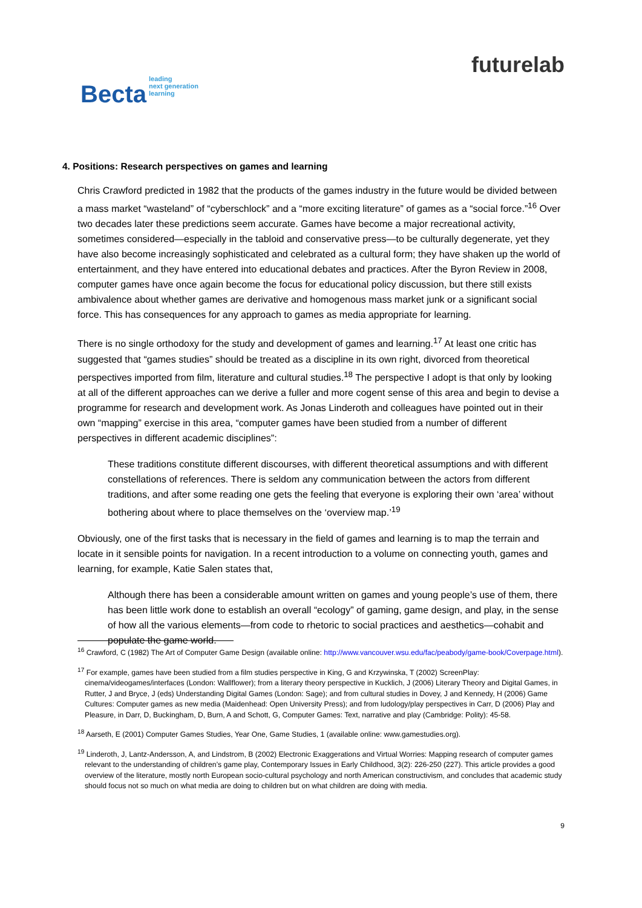Becta leading
next generation
learning
futurelab
4. Positions: Research perspectives on games and learning
Chris Crawford predicted in 1982 that the products of the games industry in the future would be divided between a mass market “wasteland” of “cyberschlock” and a “more exciting literature” of games as a “social force.”<sup>16</sup> Over two decades later these predictions seem accurate. Games have become a major recreational activity, sometimes considered—especially in the tabloid and conservative press—to be culturally degenerate, yet they have also become increasingly sophisticated and celebrated as a cultural form; they have shaken up the world of entertainment, and they have entered into educational debates and practices. After the Byron Review in 2008, computer games have once again become the focus for educational policy discussion, but there still exists ambivalence about whether games are derivative and homogenous mass market junk or a significant social force. This has consequences for any approach to games as media appropriate for learning.
There is no single orthodoxy for the study and development of games and learning.<sup>17</sup> At least one critic has suggested that “games studies” should be treated as a discipline in its own right, divorced from theoretical perspectives imported from film, literature and cultural studies.<sup>18</sup> The perspective I adopt is that only by looking at all of the different approaches can we derive a fuller and more cogent sense of this area and begin to devise a programme for research and development work. As Jonas Linderoth and colleagues have pointed out in their own “mapping” exercise in this area, “computer games have been studied from a number of different perspectives in different academic disciplines”:
These traditions constitute different discourses, with different theoretical assumptions and with different constellations of references. There is seldom any communication between the actors from different traditions, and after some reading one gets the feeling that everyone is exploring their own ‘area’ without bothering about where to place themselves on the ‘overview map.’<sup>19</sup>
Obviously, one of the first tasks that is necessary in the field of games and learning is to map the terrain and locate in it sensible points for navigation. In a recent introduction to a volume on connecting youth, games and learning, for example, Katie Salen states that,
Although there has been a considerable amount written on games and young people’s use of them, there has been little work done to establish an overall “ecology” of gaming, game design, and play, in the sense of how all the various elements—from code to rhetoric to social practices and aesthetics—cohabit and populate the game world.
<sup>16</sup> Crawford, C (1982) The Art of Computer Game Design (available online: http://www.vancouver.wsu.edu/fac/peabody/game-book/Coverpage.html).
<sup>17</sup> For example, games have been studied from a film studies perspective in King, G and Krzywinska, T (2002) ScreenPlay: cinema/videogames/interfaces (London: Wallflower); from a literary theory perspective in Kucklich, J (2006) Literary Theory and Digital Games, in Rutter, J and Bryce, J (eds) Understanding Digital Games (London: Sage); and from cultural studies in Dovey, J and Kennedy, H (2006) Game Cultures: Computer games as new media (Maidenhead: Open University Press); and from ludology/play perspectives in Carr, D (2006) Play and Pleasure, in Darr, D, Buckingham, D, Burn, A and Schott, G, Computer Games: Text, narrative and play (Cambridge: Polity): 45-58.
<sup>18</sup> Aarseth, E (2001) Computer Games Studies, Year One, Game Studies, 1 (available online: www.gamestudies.org).
<sup>19</sup> Linderoth, J, Lantz-Andersson, A, and Lindstrom, B (2002) Electronic Exaggerations and Virtual Worries: Mapping research of computer games relevant to the understanding of children’s game play, Contemporary Issues in Early Childhood, 3(2): 226-250 (227). This article provides a good overview of the literature, mostly north European socio-cultural psychology and north American constructivism, and concludes that academic study should focus not so much on what media are doing to children but on what children are doing with media.
9